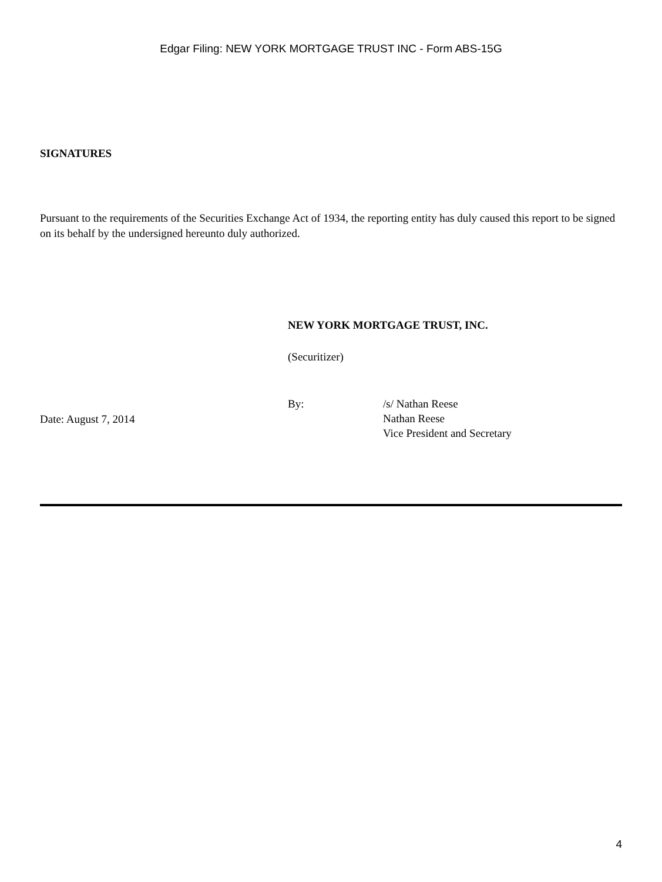Edgar Filing: NEW YORK MORTGAGE TRUST INC - Form ABS-15G
SIGNATURES
Pursuant to the requirements of the Securities Exchange Act of 1934, the reporting entity has duly caused this report to be signed on its behalf by the undersigned hereunto duly authorized.
Date: August 7, 2014 NEW YORK MORTGAGE TRUST, INC.
(Securitizer)
By: /s/ Nathan Reese
Nathan Reese
Vice President and Secretary
4